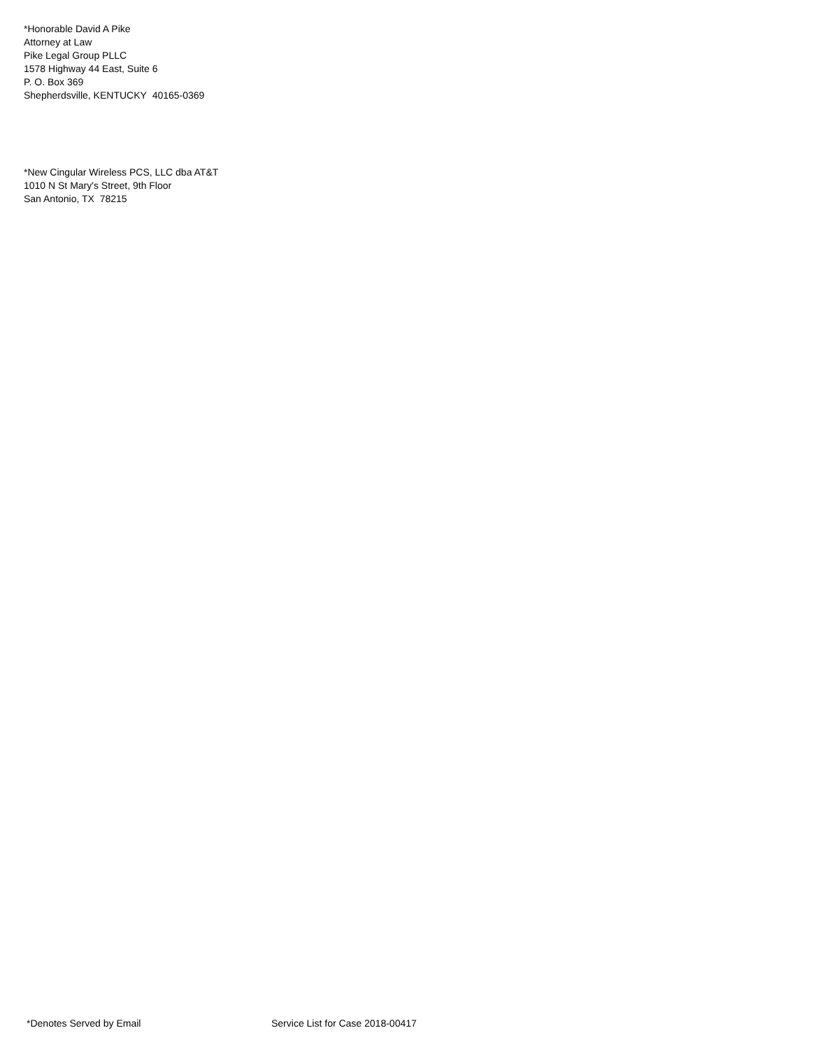*Honorable David A Pike
Attorney at Law
Pike Legal Group PLLC
1578 Highway 44 East, Suite 6
P. O. Box 369
Shepherdsville, KENTUCKY 40165-0369
*New Cingular Wireless PCS, LLC dba AT&T
1010 N St Mary's Street, 9th Floor
San Antonio, TX 78215
*Denotes Served by Email Service List for Case 2018-00417